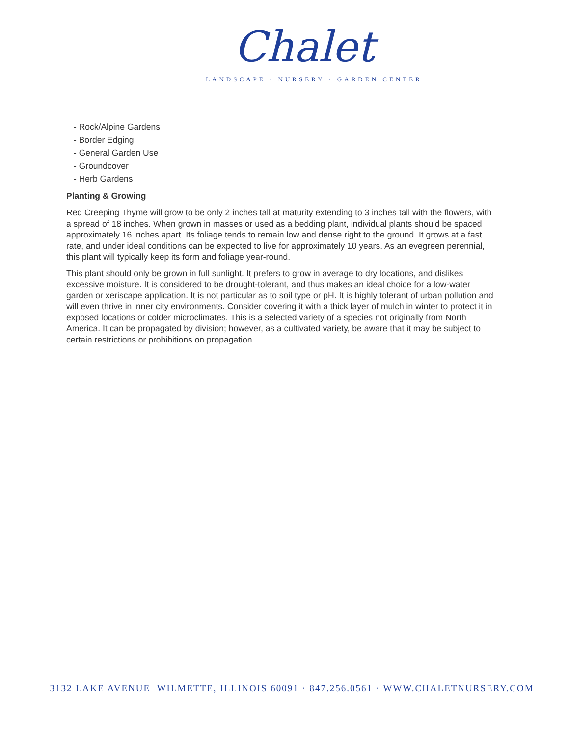Chalet
LANDSCAPE · NURSERY · GARDEN CENTER
- Rock/Alpine Gardens
- Border Edging
- General Garden Use
- Groundcover
- Herb Gardens
Planting & Growing
Red Creeping Thyme will grow to be only 2 inches tall at maturity extending to 3 inches tall with the flowers, with a spread of 18 inches. When grown in masses or used as a bedding plant, individual plants should be spaced approximately 16 inches apart. Its foliage tends to remain low and dense right to the ground. It grows at a fast rate, and under ideal conditions can be expected to live for approximately 10 years. As an evegreen perennial, this plant will typically keep its form and foliage year-round.
This plant should only be grown in full sunlight. It prefers to grow in average to dry locations, and dislikes excessive moisture. It is considered to be drought-tolerant, and thus makes an ideal choice for a low-water garden or xeriscape application. It is not particular as to soil type or pH. It is highly tolerant of urban pollution and will even thrive in inner city environments. Consider covering it with a thick layer of mulch in winter to protect it in exposed locations or colder microclimates. This is a selected variety of a species not originally from North America. It can be propagated by division; however, as a cultivated variety, be aware that it may be subject to certain restrictions or prohibitions on propagation.
3132 LAKE AVENUE WILMETTE, ILLINOIS 60091 · 847.256.0561 · WWW.CHALETNURSERY.COM